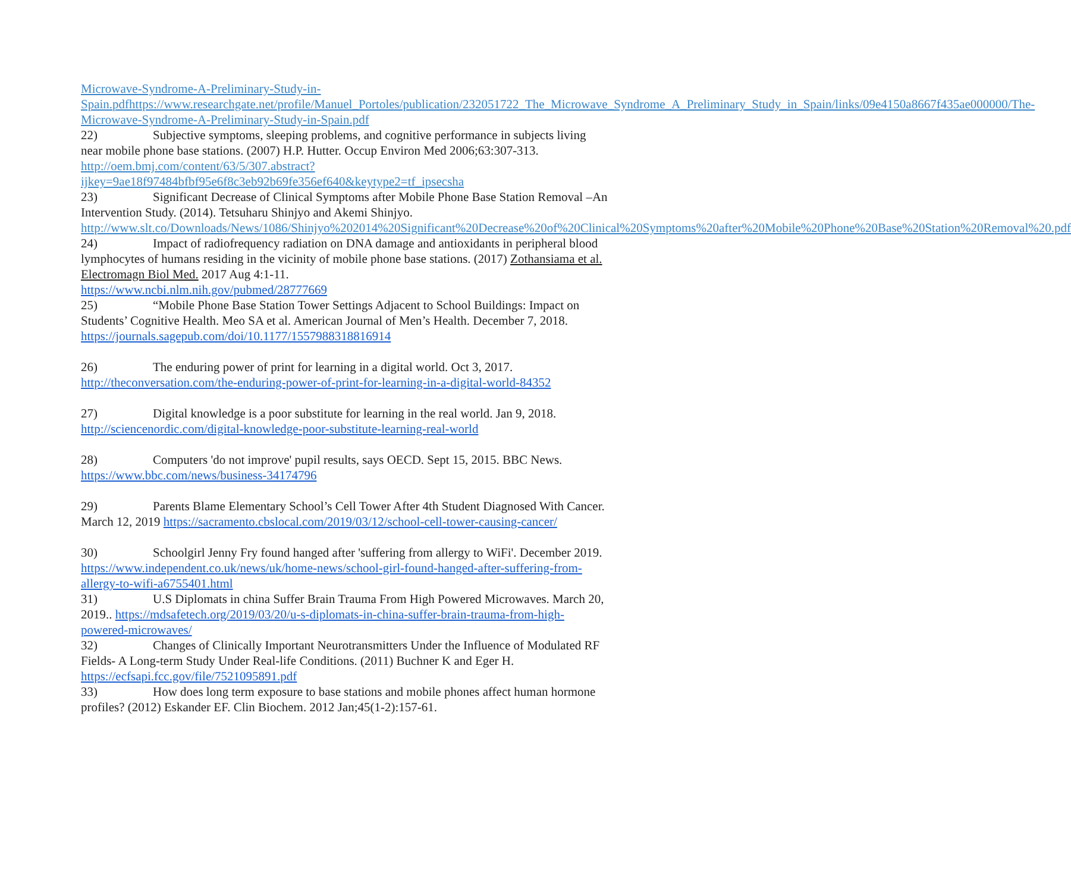Microwave-Syndrome-A-Preliminary-Study-in-Spain.pdfhttps://www.researchgate.net/profile/Manuel_Portoles/publication/232051722_The_Microwave_Syndrome_A_Preliminary_Study_in_Spain/links/09e4150a8667f435ae000000/The-Microwave-Syndrome-A-Preliminary-Study-in-Spain.pdf
22) Subjective symptoms, sleeping problems, and cognitive performance in subjects living near mobile phone base stations. (2007) H.P. Hutter. Occup Environ Med 2006;63:307-313.
http://oem.bmj.com/content/63/5/307.abstract?ijkey=9ae18f97484bfbf95e6f8c3eb92b69fe356ef640&keytype2=tf_ipsecsha
23) Significant Decrease of Clinical Symptoms after Mobile Phone Base Station Removal –An Intervention Study. (2014). Tetsuharu Shinjyo and Akemi Shinjyo.
http://www.slt.co/Downloads/News/1086/Shinjyo%202014%20Significant%20Decrease%20of%20Clinical%20Symptoms%20after%20Mobile%20Phone%20Base%20Station%20Removal%20.pdf
24) Impact of radiofrequency radiation on DNA damage and antioxidants in peripheral blood lymphocytes of humans residing in the vicinity of mobile phone base stations. (2017) Zothansiama et al. Electromagn Biol Med. 2017 Aug 4:1-11.
https://www.ncbi.nlm.nih.gov/pubmed/28777669
25) “Mobile Phone Base Station Tower Settings Adjacent to School Buildings: Impact on Students’ Cognitive Health. Meo SA et al. American Journal of Men’s Health. December 7, 2018. https://journals.sagepub.com/doi/10.1177/1557988318816914
26) The enduring power of print for learning in a digital world. Oct 3, 2017. http://theconversation.com/the-enduring-power-of-print-for-learning-in-a-digital-world-84352
27) Digital knowledge is a poor substitute for learning in the real world. Jan 9, 2018. http://sciencenordic.com/digital-knowledge-poor-substitute-learning-real-world
28) Computers 'do not improve' pupil results, says OECD. Sept 15, 2015. BBC News. https://www.bbc.com/news/business-34174796
29) Parents Blame Elementary School’s Cell Tower After 4th Student Diagnosed With Cancer. March 12, 2019 https://sacramento.cbslocal.com/2019/03/12/school-cell-tower-causing-cancer/
30) Schoolgirl Jenny Fry found hanged after 'suffering from allergy to WiFi'. December 2019. https://www.independent.co.uk/news/uk/home-news/school-girl-found-hanged-after-suffering-from-allergy-to-wifi-a6755401.html
31) U.S Diplomats in china Suffer Brain Trauma From High Powered Microwaves. March 20, 2019.. https://mdsafetech.org/2019/03/20/u-s-diplomats-in-china-suffer-brain-trauma-from-high-powered-microwaves/
32) Changes of Clinically Important Neurotransmitters Under the Influence of Modulated RF Fields- A Long-term Study Under Real-life Conditions. (2011) Buchner K and Eger H. https://ecfsapi.fcc.gov/file/7521095891.pdf
33) How does long term exposure to base stations and mobile phones affect human hormone profiles? (2012) Eskander EF. Clin Biochem. 2012 Jan;45(1-2):157-61.